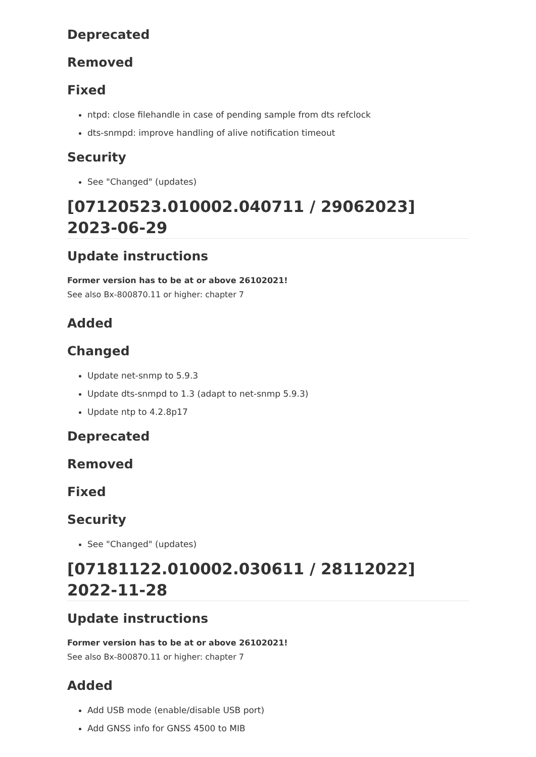Deprecated
Removed
Fixed
ntpd: close filehandle in case of pending sample from dts refclock
dts-snmpd: improve handling of alive notification timeout
Security
See "Changed" (updates)
[07120523.010002.040711 / 29062023] 2023-06-29
Update instructions
Former version has to be at or above 26102021!
See also Bx-800870.11 or higher: chapter 7
Added
Changed
Update net-snmp to 5.9.3
Update dts-snmpd to 1.3 (adapt to net-snmp 5.9.3)
Update ntp to 4.2.8p17
Deprecated
Removed
Fixed
Security
See "Changed" (updates)
[07181122.010002.030611 / 28112022] 2022-11-28
Update instructions
Former version has to be at or above 26102021!
See also Bx-800870.11 or higher: chapter 7
Added
Add USB mode (enable/disable USB port)
Add GNSS info for GNSS 4500 to MIB